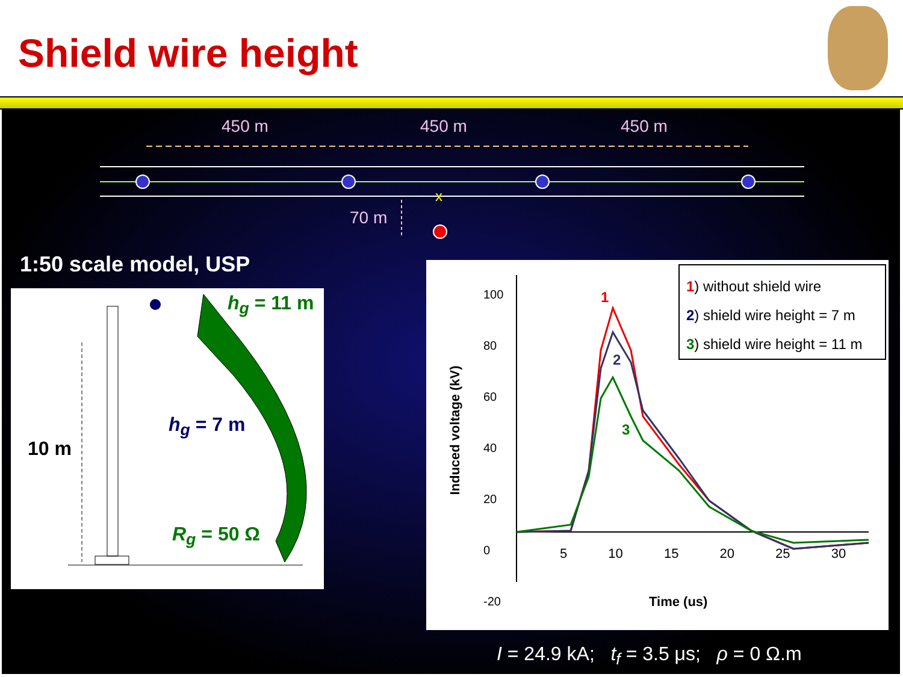Shield wire height
450 m 450 m 450 m
x
70 m
1:50 scale model, USP
10 m
h<sub>g</sub> = 11 m
h<sub>g</sub> = 7 m
R<sub>g</sub> = 50 Ω
100
80
60
40
20
0
-20
5 10 15 20 25 30
Time (us)
Induced voltage (kV)
1
2
3
1) without shield wire
2) shield wire height = 7 m
3) shield wire height = 11 m
I = 24.9 kA; t<sub>f</sub> = 3.5 μs; ρ = 0 Ω.m